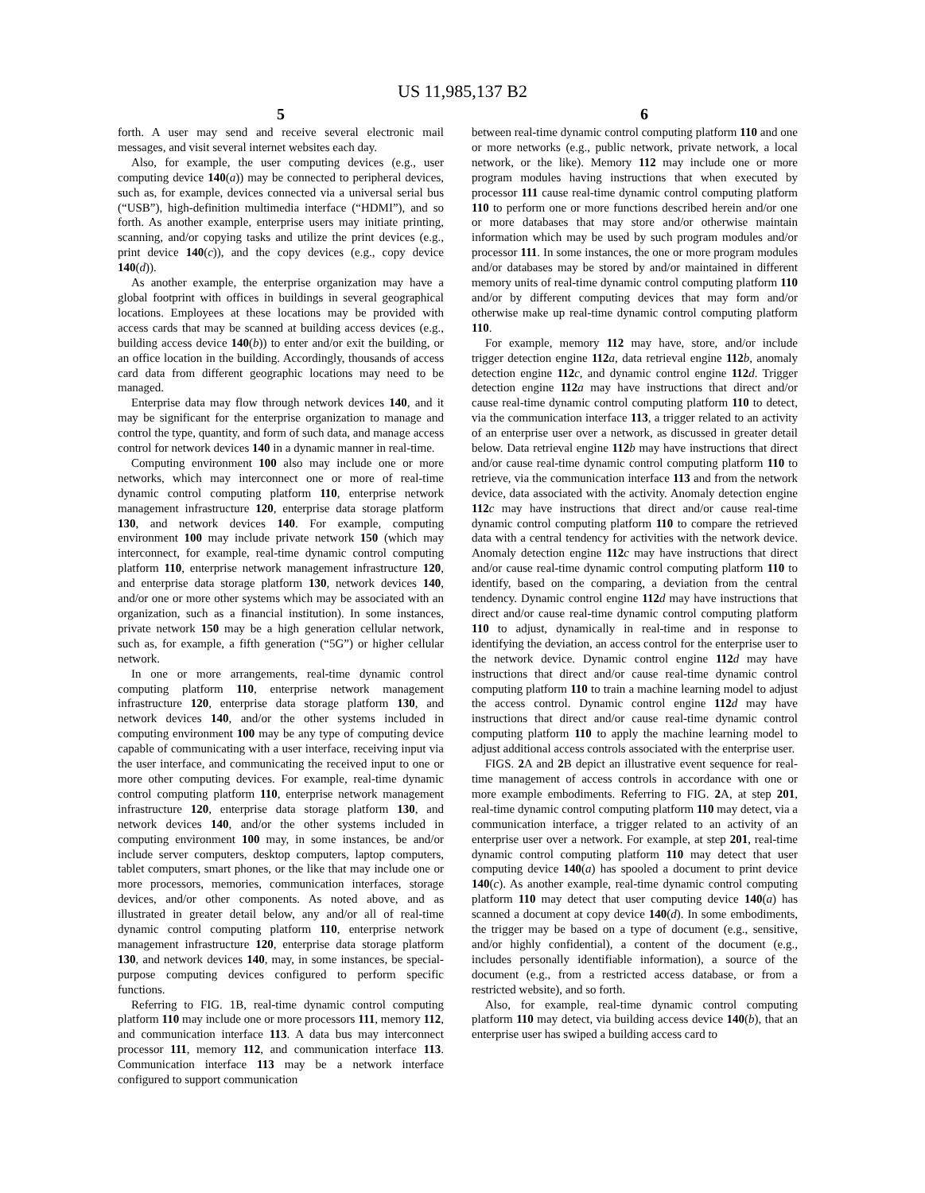US 11,985,137 B2
5 6
forth. A user may send and receive several electronic mail messages, and visit several internet websites each day.
Also, for example, the user computing devices (e.g., user computing device 140(a)) may be connected to peripheral devices, such as, for example, devices connected via a universal serial bus (“USB”), high-definition multimedia interface (“HDMI”), and so forth. As another example, enterprise users may initiate printing, scanning, and/or copying tasks and utilize the print devices (e.g., print device 140(c)), and the copy devices (e.g., copy device 140(d)).
As another example, the enterprise organization may have a global footprint with offices in buildings in several geographical locations. Employees at these locations may be provided with access cards that may be scanned at building access devices (e.g., building access device 140(b)) to enter and/or exit the building, or an office location in the building. Accordingly, thousands of access card data from different geographic locations may need to be managed.
Enterprise data may flow through network devices 140, and it may be significant for the enterprise organization to manage and control the type, quantity, and form of such data, and manage access control for network devices 140 in a dynamic manner in real-time.
Computing environment 100 also may include one or more networks, which may interconnect one or more of real-time dynamic control computing platform 110, enterprise network management infrastructure 120, enterprise data storage platform 130, and network devices 140. For example, computing environment 100 may include private network 150 (which may interconnect, for example, real-time dynamic control computing platform 110, enterprise network management infrastructure 120, and enterprise data storage platform 130, network devices 140, and/or one or more other systems which may be associated with an organization, such as a financial institution). In some instances, private network 150 may be a high generation cellular network, such as, for example, a fifth generation (“5G”) or higher cellular network.
In one or more arrangements, real-time dynamic control computing platform 110, enterprise network management infrastructure 120, enterprise data storage platform 130, and network devices 140, and/or the other systems included in computing environment 100 may be any type of computing device capable of communicating with a user interface, receiving input via the user interface, and communicating the received input to one or more other computing devices. For example, real-time dynamic control computing platform 110, enterprise network management infrastructure 120, enterprise data storage platform 130, and network devices 140, and/or the other systems included in computing environment 100 may, in some instances, be and/or include server computers, desktop computers, laptop computers, tablet computers, smart phones, or the like that may include one or more processors, memories, communication interfaces, storage devices, and/or other components. As noted above, and as illustrated in greater detail below, any and/or all of real-time dynamic control computing platform 110, enterprise network management infrastructure 120, enterprise data storage platform 130, and network devices 140, may, in some instances, be special-purpose computing devices configured to perform specific functions.
Referring to FIG. 1B, real-time dynamic control computing platform 110 may include one or more processors 111, memory 112, and communication interface 113. A data bus may interconnect processor 111, memory 112, and communication interface 113. Communication interface 113 may be a network interface configured to support communication
between real-time dynamic control computing platform 110 and one or more networks (e.g., public network, private network, a local network, or the like). Memory 112 may include one or more program modules having instructions that when executed by processor 111 cause real-time dynamic control computing platform 110 to perform one or more functions described herein and/or one or more databases that may store and/or otherwise maintain information which may be used by such program modules and/or processor 111. In some instances, the one or more program modules and/or databases may be stored by and/or maintained in different memory units of real-time dynamic control computing platform 110 and/or by different computing devices that may form and/or otherwise make up real-time dynamic control computing platform 110.
For example, memory 112 may have, store, and/or include trigger detection engine 112 a, data retrieval engine 112 b, anomaly detection engine 112 c, and dynamic control engine 112 d. Trigger detection engine 112 a may have instructions that direct and/or cause real-time dynamic control computing platform 110 to detect, via the communication interface 113, a trigger related to an activity of an enterprise user over a network, as discussed in greater detail below. Data retrieval engine 112 b may have instructions that direct and/or cause real-time dynamic control computing platform 110 to retrieve, via the communication interface 113 and from the network device, data associated with the activity. Anomaly detection engine 112 c may have instructions that direct and/or cause real-time dynamic control computing platform 110 to compare the retrieved data with a central tendency for activities with the network device. Anomaly detection engine 112 c may have instructions that direct and/or cause real-time dynamic control computing platform 110 to identify, based on the comparing, a deviation from the central tendency. Dynamic control engine 112 d may have instructions that direct and/or cause real-time dynamic control computing platform 110 to adjust, dynamically in real-time and in response to identifying the deviation, an access control for the enterprise user to the network device. Dynamic control engine 112 d may have instructions that direct and/or cause real-time dynamic control computing platform 110 to train a machine learning model to adjust the access control. Dynamic control engine 112 d may have instructions that direct and/or cause real-time dynamic control computing platform 110 to apply the machine learning model to adjust additional access controls associated with the enterprise user.
FIGS. 2 A and 2 B depict an illustrative event sequence for real-time management of access controls in accordance with one or more example embodiments. Referring to FIG. 2 A, at step 201, real-time dynamic control computing platform 110 may detect, via a communication interface, a trigger related to an activity of an enterprise user over a network. For example, at step 201, real-time dynamic control computing platform 110 may detect that user computing device 140(a) has spooled a document to print device 140(c). As another example, real-time dynamic control computing platform 110 may detect that user computing device 140(a) has scanned a document at copy device 140(d). In some embodiments, the trigger may be based on a type of document (e.g., sensitive, and/or highly confidential), a content of the document (e.g., includes personally identifiable information), a source of the document (e.g., from a restricted access database, or from a restricted website), and so forth.
Also, for example, real-time dynamic control computing platform 110 may detect, via building access device 140(b), that an enterprise user has swiped a building access card to